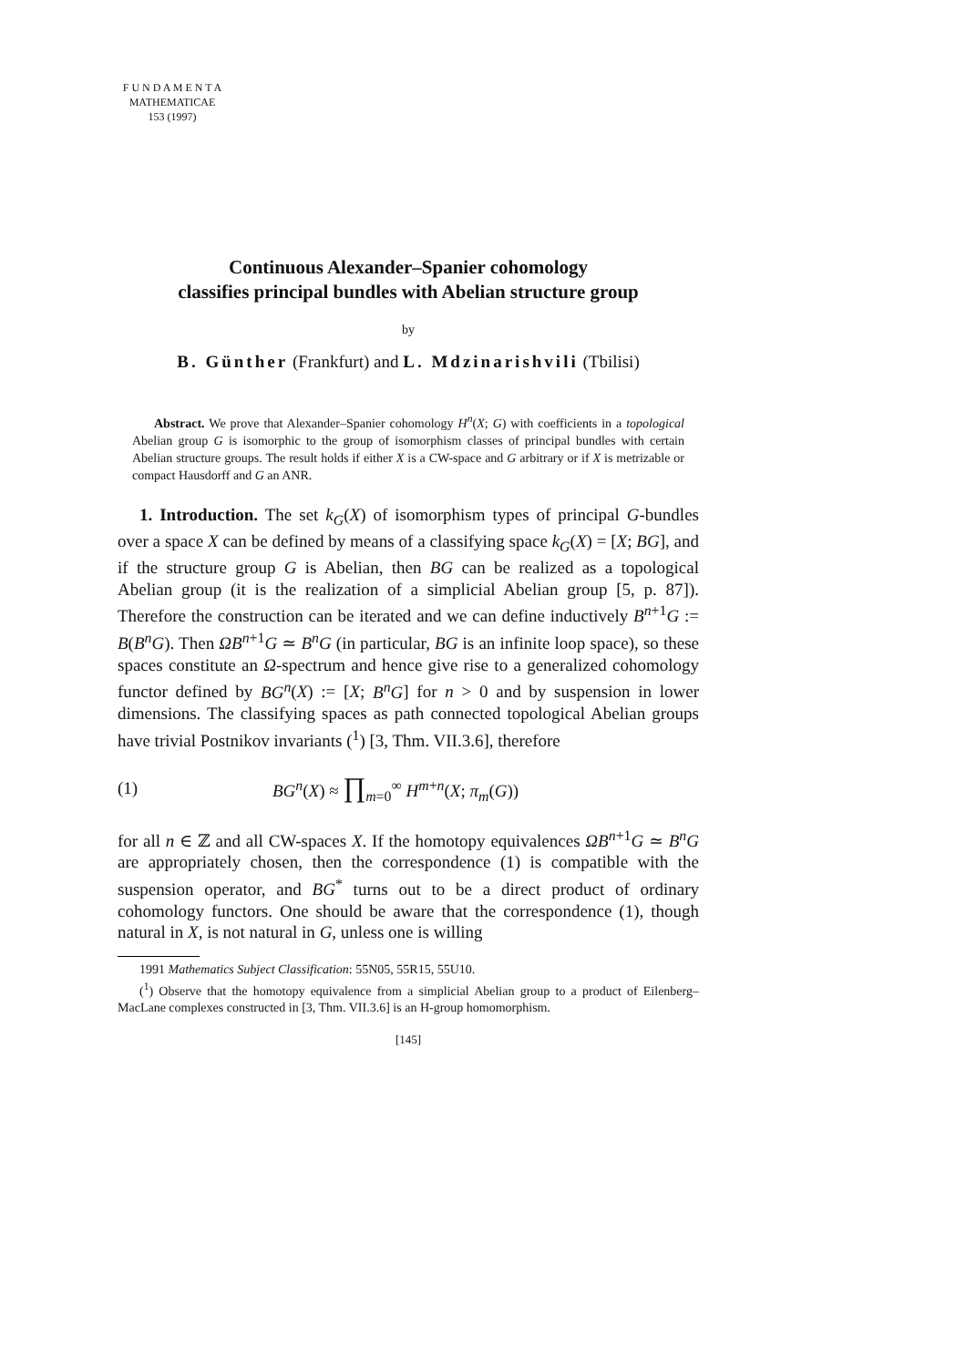F U N D A M E N T A
MATHEMATICAE
153 (1997)
Continuous Alexander–Spanier cohomology
classifies principal bundles with Abelian structure group
by
B. Günther (Frankfurt) and L. Mdzinarishvili (Tbilisi)
Abstract. We prove that Alexander–Spanier cohomology H<sup>n</sup>(X; G) with coefficients in a topological Abelian group G is isomorphic to the group of isomorphism classes of principal bundles with certain Abelian structure groups. The result holds if either X is a CW-space and G arbitrary or if X is metrizable or compact Hausdorff and G an ANR.
1. Introduction. The set k<sub>G</sub>(X) of isomorphism types of principal G-bundles over a space X can be defined by means of a classifying space k<sub>G</sub>(X) = [X; BG], and if the structure group G is Abelian, then BG can be realized as a topological Abelian group (it is the realization of a simplicial Abelian group [5, p. 87]). Therefore the construction can be iterated and we can define inductively B<sup>n+1</sup>G := B(B<sup>n</sup>G). Then ΩB<sup>n+1</sup>G ≃ B<sup>n</sup>G (in particular, BG is an infinite loop space), so these spaces constitute an Ω-spectrum and hence give rise to a generalized cohomology functor defined by BG<sup>n</sup>(X) := [X; B<sup>n</sup>G] for n > 0 and by suspension in lower dimensions. The classifying spaces as path connected topological Abelian groups have trivial Postnikov invariants (<sup>1</sup>) [3, Thm. VII.3.6], therefore
(1) BG<sup>n</sup>(X) ≈ ∏<sub>m=0</sub><sup>∞</sup> H<sup>m+n</sup>(X; π<sub>m</sub>(G))
for all n ∈ ℤ and all CW-spaces X. If the homotopy equivalences ΩB<sup>n+1</sup>G ≃ B<sup>n</sup>G are appropriately chosen, then the correspondence (1) is compatible with the suspension operator, and BG<sup>*</sup> turns out to be a direct product of ordinary cohomology functors. One should be aware that the correspondence (1), though natural in X, is not natural in G, unless one is willing
1991 Mathematics Subject Classification: 55N05, 55R15, 55U10.
(<sup>1</sup>) Observe that the homotopy equivalence from a simplicial Abelian group to a product of Eilenberg–MacLane complexes constructed in [3, Thm. VII.3.6] is an H-group homomorphism.
[145]